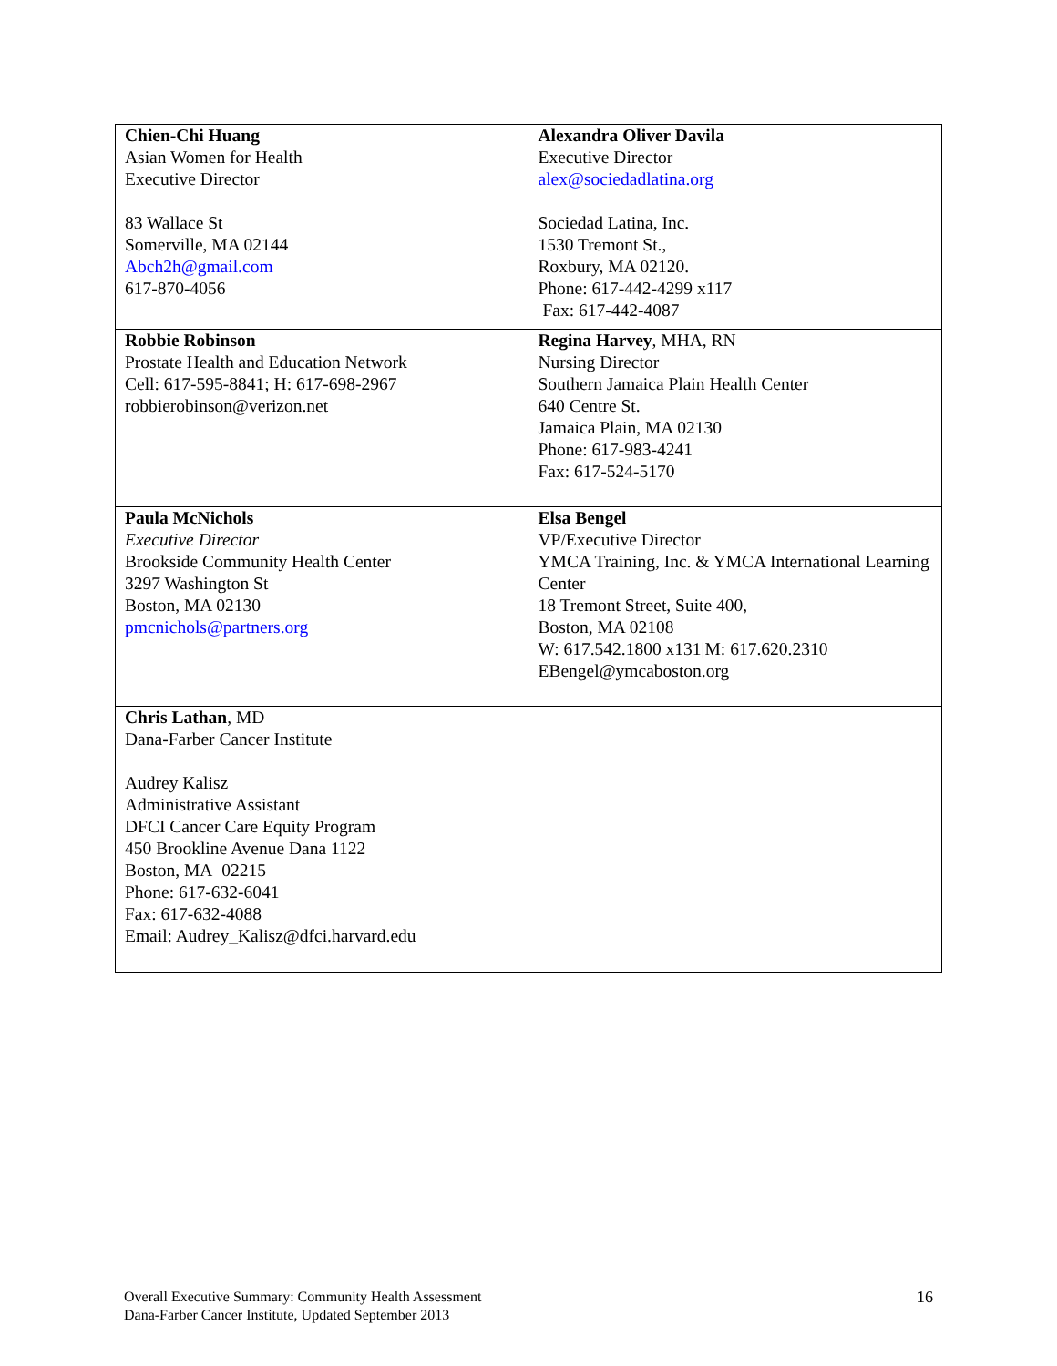| Chien-Chi Huang Asian Women for Health Executive Director 83 Wallace St Somerville, MA 02144 Abch2h@gmail.com 617-870-4056 | Alexandra Oliver Davila Executive Director alex@sociedadlatina.org Sociedad Latina, Inc. 1530 Tremont St., Roxbury, MA 02120. Phone: 617-442-4299 x117 Fax: 617-442-4087 |
| Robbie Robinson Prostate Health and Education Network Cell: 617-595-8841; H: 617-698-2967 robbierobinson@verizon.net | Regina Harvey , MHA, RN Nursing Director Southern Jamaica Plain Health Center 640 Centre St. Jamaica Plain, MA 02130 Phone: 617-983-4241 Fax: 617-524-5170 |
| Paula McNichols Executive Director Brookside Community Health Center 3297 Washington St Boston, MA 02130 pmcnichols@partners.org | Elsa Bengel VP/Executive Director YMCA Training, Inc. & YMCA International Learning Center 18 Tremont Street, Suite 400, Boston, MA 02108 W: 617.542.1800 x131/M: 617.620.2310 EBengel@ymcaboston.org |
| Chris Lathan , MD Dana-Farber Cancer Institute Audrey Kalisz Administrative Assistant DFCI Cancer Care Equity Program 450 Brookline Avenue Dana 1122 Boston, MA 02215 Phone: 617-632-6041 Fax: 617-632-4088 Email: Audrey_Kalisz@dfci.harvard.edu | |
Overall Executive Summary: Community Health Assessment
Dana-Farber Cancer Institute, Updated September 2013
16